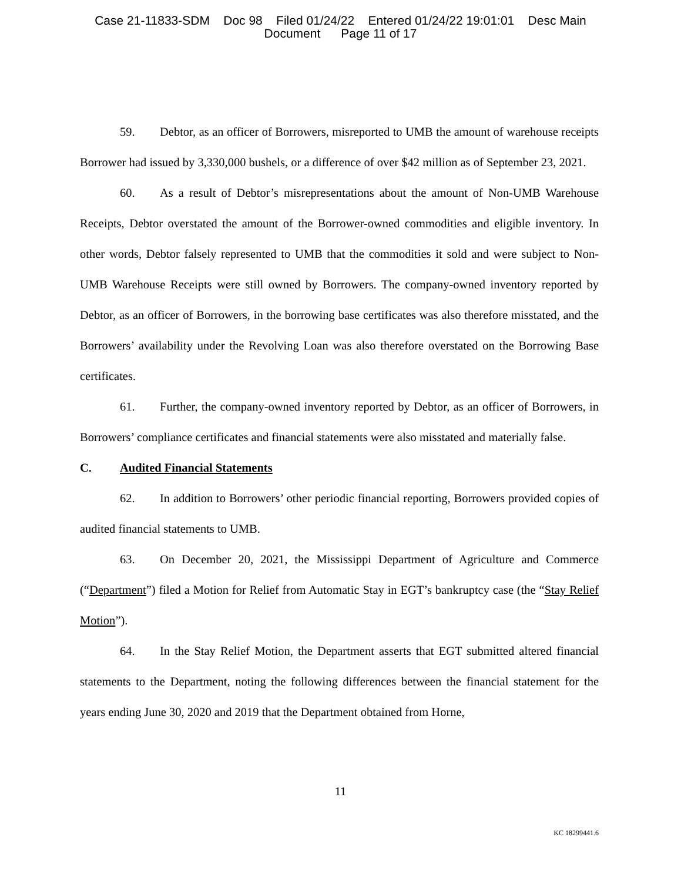Case 21-11833-SDM Doc 98 Filed 01/24/22 Entered 01/24/22 19:01:01 Desc Main
Document Page 11 of 17
59. Debtor, as an officer of Borrowers, misreported to UMB the amount of warehouse receipts Borrower had issued by 3,330,000 bushels, or a difference of over $42 million as of September 23, 2021.
60. As a result of Debtor’s misrepresentations about the amount of Non-UMB Warehouse Receipts, Debtor overstated the amount of the Borrower-owned commodities and eligible inventory. In other words, Debtor falsely represented to UMB that the commodities it sold and were subject to Non-UMB Warehouse Receipts were still owned by Borrowers. The company-owned inventory reported by Debtor, as an officer of Borrowers, in the borrowing base certificates was also therefore misstated, and the Borrowers’ availability under the Revolving Loan was also therefore overstated on the Borrowing Base certificates.
61. Further, the company-owned inventory reported by Debtor, as an officer of Borrowers, in Borrowers’ compliance certificates and financial statements were also misstated and materially false.
C. Audited Financial Statements
62. In addition to Borrowers’ other periodic financial reporting, Borrowers provided copies of audited financial statements to UMB.
63. On December 20, 2021, the Mississippi Department of Agriculture and Commerce (“Department”) filed a Motion for Relief from Automatic Stay in EGT’s bankruptcy case (the “Stay Relief Motion”).
64. In the Stay Relief Motion, the Department asserts that EGT submitted altered financial statements to the Department, noting the following differences between the financial statement for the years ending June 30, 2020 and 2019 that the Department obtained from Horne,
11
KC 18299441.6